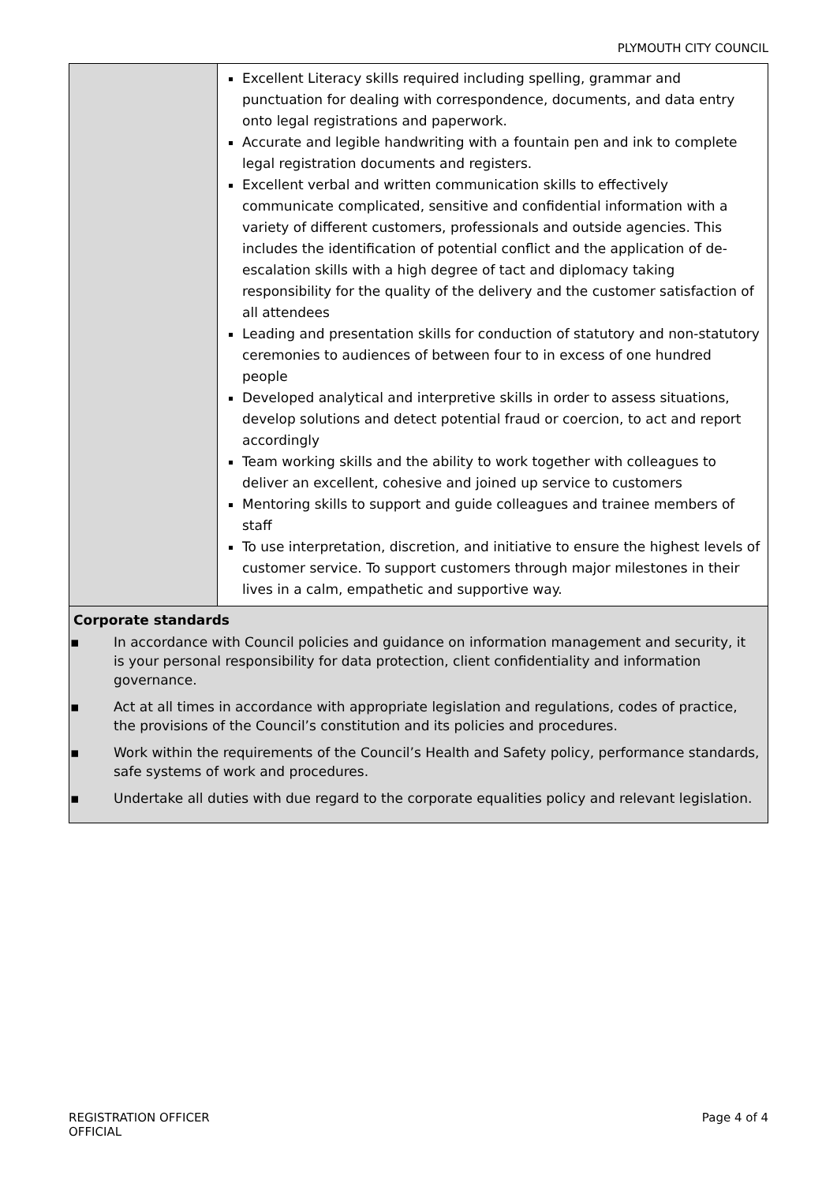PLYMOUTH CITY COUNCIL
| | Excellent Literacy skills required including spelling, grammar and punctuation for dealing with correspondence, documents, and data entry onto legal registrations and paperwork. Accurate and legible handwriting with a fountain pen and ink to complete legal registration documents and registers. Excellent verbal and written communication skills to effectively communicate complicated, sensitive and confidential information with a variety of different customers, professionals and outside agencies. This includes the identification of potential conflict and the application of de-escalation skills with a high degree of tact and diplomacy taking responsibility for the quality of the delivery and the customer satisfaction of all attendees Leading and presentation skills for conduction of statutory and non-statutory ceremonies to audiences of between four to in excess of one hundred people Developed analytical and interpretive skills in order to assess situations, develop solutions and detect potential fraud or coercion, to act and report accordingly Team working skills and the ability to work together with colleagues to deliver an excellent, cohesive and joined up service to customers Mentoring skills to support and guide colleagues and trainee members of staff To use interpretation, discretion, and initiative to ensure the highest levels of customer service. To support customers through major milestones in their lives in a calm, empathetic and supportive way. |
| Corporate standards ▪ In accordance with Council policies and guidance on information management and security, it is your personal responsibility for data protection, client confidentiality and information governance. ▪ Act at all times in accordance with appropriate legislation and regulations, codes of practice, the provisions of the Council’s constitution and its policies and procedures. ▪ Work within the requirements of the Council’s Health and Safety policy, performance standards, safe systems of work and procedures. ▪ Undertake all duties with due regard to the corporate equalities policy and relevant legislation. | |
REGISTRATION OFFICER
OFFICIAL
Page 4 of 4